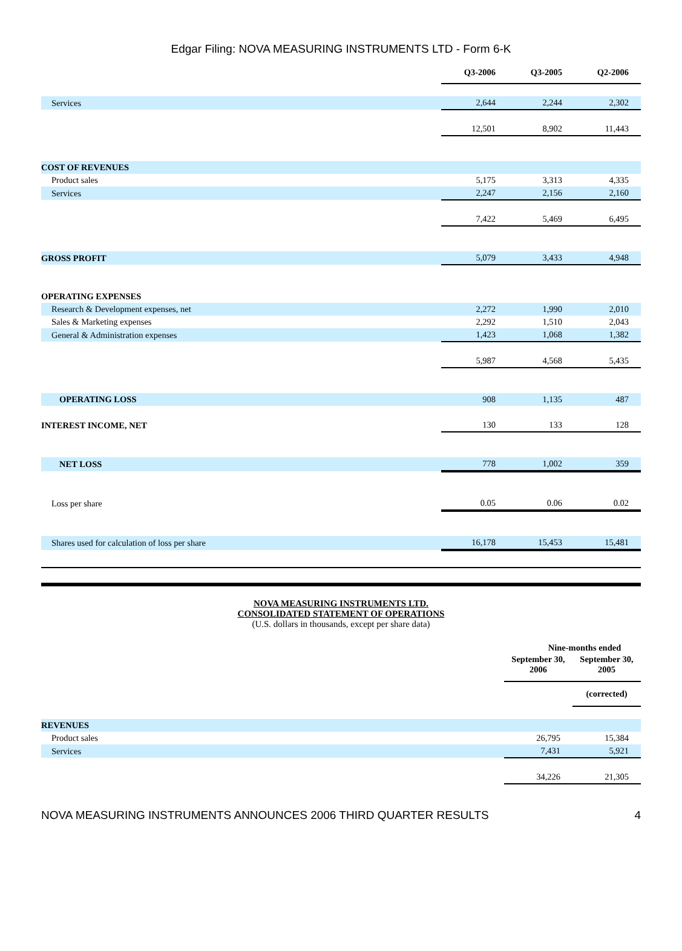Edgar Filing: NOVA MEASURING INSTRUMENTS LTD - Form 6-K
| | Q3-2006 | Q3-2005 | Q2-2006 |
| Services | 2,644 | 2,244 | 2,302 |
| | 12,501 | 8,902 | 11,443 |
| COST OF REVENUES | | | |
| Product sales | 5,175 | 3,313 | 4,335 |
| Services | 2,247 | 2,156 | 2,160 |
| | 7,422 | 5,469 | 6,495 |
| GROSS PROFIT | 5,079 | 3,433 | 4,948 |
| OPERATING EXPENSES | | | |
| Research & Development expenses, net | 2,272 | 1,990 | 2,010 |
| Sales & Marketing expenses | 2,292 | 1,510 | 2,043 |
| General & Administration expenses | 1,423 | 1,068 | 1,382 |
| | 5,987 | 4,568 | 5,435 |
| OPERATING LOSS | 908 | 1,135 | 487 |
| INTEREST INCOME, NET | 130 | 133 | 128 |
| NET LOSS | 778 | 1,002 | 359 |
| Loss per share | 0.05 | 0.06 | 0.02 |
| Shares used for calculation of loss per share | 16,178 | 15,453 | 15,481 |
NOVA MEASURING INSTRUMENTS LTD.
CONSOLIDATED STATEMENT OF OPERATIONS
(U.S. dollars in thousands, except per share data)
| | Nine-months ended | |
| | September 30, 2006 | September 30, 2005 |
| | | (corrected) |
| REVENUES | | |
| Product sales | 26,795 | 15,384 |
| Services | 7,431 | 5,921 |
| | 34,226 | 21,305 |
NOVA MEASURING INSTRUMENTS ANNOUNCES 2006 THIRD QUARTER RESULTS 4